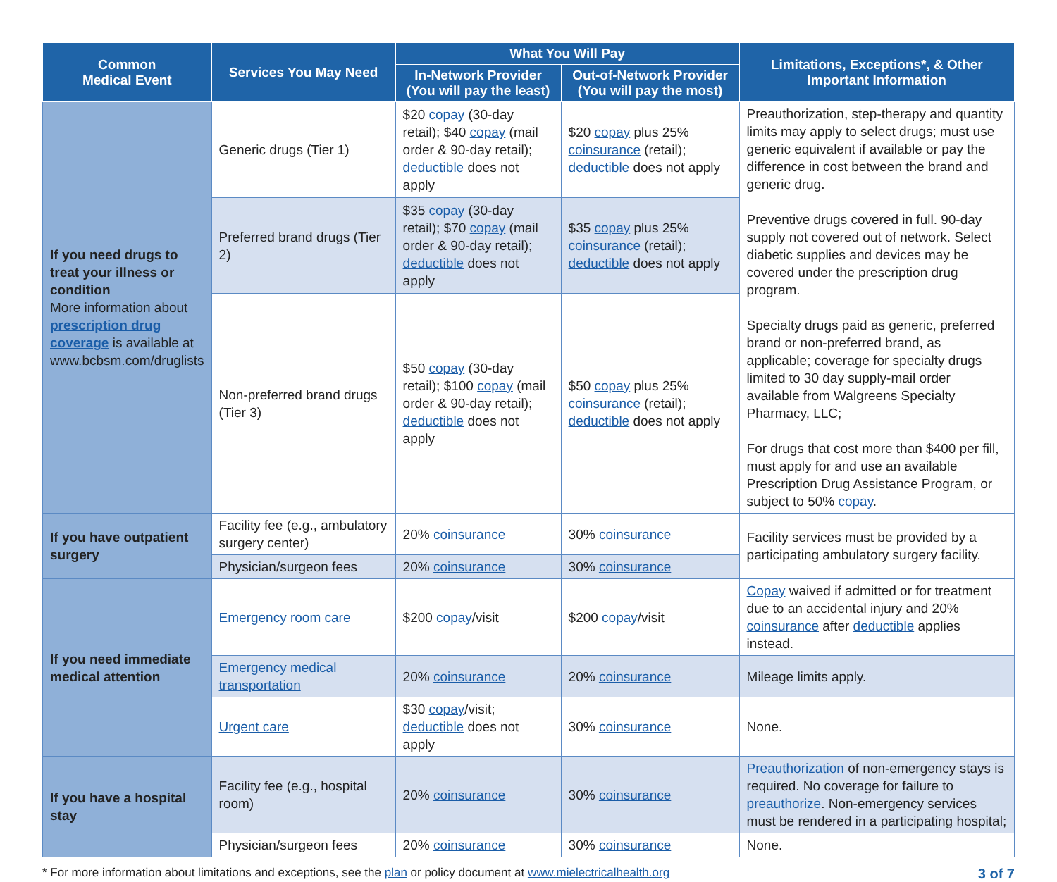| Common Medical Event | Services You May Need | What You Will Pay | | Limitations, Exceptions*, & Other Important Information |
| --- | --- | --- | --- | --- |
| | | In-Network Provider (You will pay the least) | Out-of-Network Provider (You will pay the most) | |
| If you need drugs to treat your illness or condition More information about prescription drug coverage is available at www.bcbsm.com/druglists | Generic drugs (Tier 1) | $20 copay (30-day retail); $40 copay (mail order & 90-day retail); deductible does not apply | $20 copay plus 25% coinsurance (retail); deductible does not apply | Preauthorization, step-therapy and quantity limits may apply to select drugs; must use generic equivalent if available or pay the difference in cost between the brand and generic drug. Preventive drugs covered in full. 90-day supply not covered out of network. Select diabetic supplies and devices may be covered under the prescription drug program. Specialty drugs paid as generic, preferred brand or non-preferred brand, as applicable; coverage for specialty drugs limited to 30 day supply-mail order available from Walgreens Specialty Pharmacy, LLC; For drugs that cost more than $400 per fill, must apply for and use an available Prescription Drug Assistance Program, or subject to 50% copay . |
| | Preferred brand drugs (Tier 2) | $35 copay (30-day retail); $70 copay (mail order & 90-day retail); deductible does not apply | $35 copay plus 25% coinsurance (retail); deductible does not apply | |
| | Non-preferred brand drugs (Tier 3) | $50 copay (30-day retail); $100 copay (mail order & 90-day retail); deductible does not apply | $50 copay plus 25% coinsurance (retail); deductible does not apply | |
| If you have outpatient surgery | Facility fee (e.g., ambulatory surgery center) | 20% coinsurance | 30% coinsurance | Facility services must be provided by a participating ambulatory surgery facility. |
| | Physician/surgeon fees | 20% coinsurance | 30% coinsurance | |
| If you need immediate medical attention | Emergency room care | $200 copay /visit | $200 copay /visit | Copay waived if admitted or for treatment due to an accidental injury and 20% coinsurance after deductible applies instead. |
| | Emergency medical transportation | 20% coinsurance | 20% coinsurance | Mileage limits apply. |
| | Urgent care | $30 copay /visit; deductible does not apply | 30% coinsurance | None. |
| If you have a hospital stay | Facility fee (e.g., hospital room) | 20% coinsurance | 30% coinsurance | Preauthorization of non-emergency stays is required. No coverage for failure to preauthorize . Non-emergency services must be rendered in a participating hospital; |
| | Physician/surgeon fees | 20% coinsurance | 30% coinsurance | None. |
* For more information about limitations and exceptions, see the plan or policy document at www.mielectricalhealth.org 3 of 7